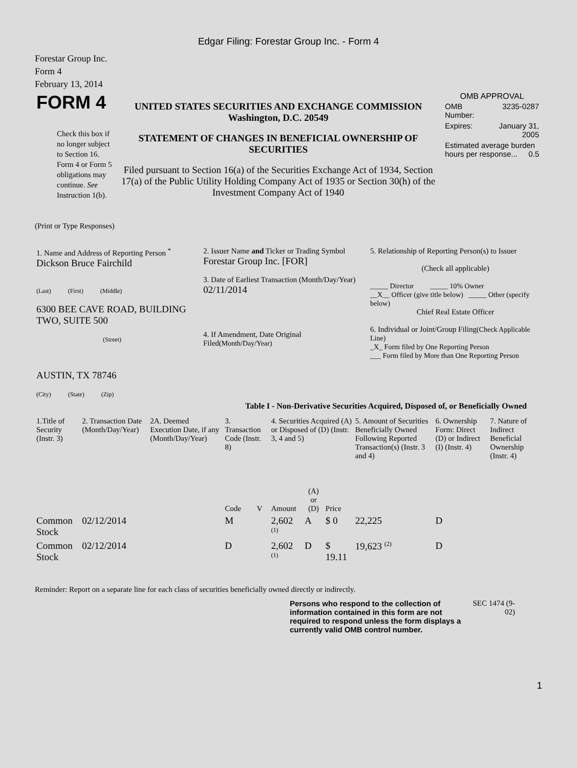Edgar Filing: Forestar Group Inc. - Form 4
Forestar Group Inc.
Form 4
February 13, 2014
| FORM 4 Check this box if no longer subject to Section 16. Form 4 or Form 5 obligations may continue. See Instruction 1(b). | UNITED STATES SECURITIES AND EXCHANGE COMMISSION Washington, D.C. 20549 STATEMENT OF CHANGES IN BENEFICIAL OWNERSHIP OF SECURITIES Filed pursuant to Section 16(a) of the Securities Exchange Act of 1934, Section 17(a) of the Public Utility Holding Company Act of 1935 or Section 30(h) of the Investment Company Act of 1940 | OMB APPROVAL / OMB Number: / 3235-0287 / / Expires: / January 31, 2005 / / Estimated average burden hours per response... 0.5 / / |
(Print or Type Responses)
| 1. Name and Address of Reporting Person <sup>*</sup> Dickson Bruce Fairchild (Last) (First) (Middle) 6300 BEE CAVE ROAD, BUILDING TWO, SUITE 500 (Street) AUSTIN, TX 78746 (City) (State) (Zip) | 2. Issuer Name and Ticker or Trading Symbol Forestar Group Inc. [FOR] 3. Date of Earliest Transaction (Month/Day/Year) 02/11/2014 4. If Amendment, Date Original Filed (Month/Day/Year) | 5. Relationship of Reporting Person(s) to Issuer (Check all applicable) _____ Director _____ 10% Owner __X__ Officer (give title below) _____ Other (specify below) Chief Real Estate Officer 6. Individual or Joint/Group Filing (Check Applicable Line) _X_ Form filed by One Reporting Person ___ Form filed by More than One Reporting Person |
Table I - Non-Derivative Securities Acquired, Disposed of, or Beneficially Owned
| 1.Title of Security (Instr. 3) | 2. Transaction Date (Month/Day/Year) | 2A. Deemed Execution Date, if any (Month/Day/Year) | 3. Transaction Code (Instr. 8) | | 4. Securities Acquired (A) or Disposed of (D) (Instr. 3, 4 and 5) | | | 5. Amount of Securities Beneficially Owned Following Reported Transaction(s) (Instr. 3 and 4) | 6. Ownership Form: Direct (D) or Indirect (I) (Instr. 4) | 7. Nature of Indirect Beneficial Ownership (Instr. 4) |
| --- | --- | --- | --- | --- | --- | --- | --- | --- | --- | --- |
| | | | Code | V | Amount | (A) or (D) | Price | | | |
| Common Stock | 02/12/2014 | | M | | 2,602 <sup>(1)</sup> | A | $ 0 | 22,225 | D | |
| Common Stock | 02/12/2014 | | D | | 2,602 <sup>(1)</sup> | D | $ 19.11 | 19,623 <sup>(2)</sup> | D | |
Reminder: Report on a separate line for each class of securities beneficially owned directly or indirectly.
Persons who respond to the collection of information contained in this form are not required to respond unless the form displays a currently valid OMB control number.
SEC 1474 (9-02)
1